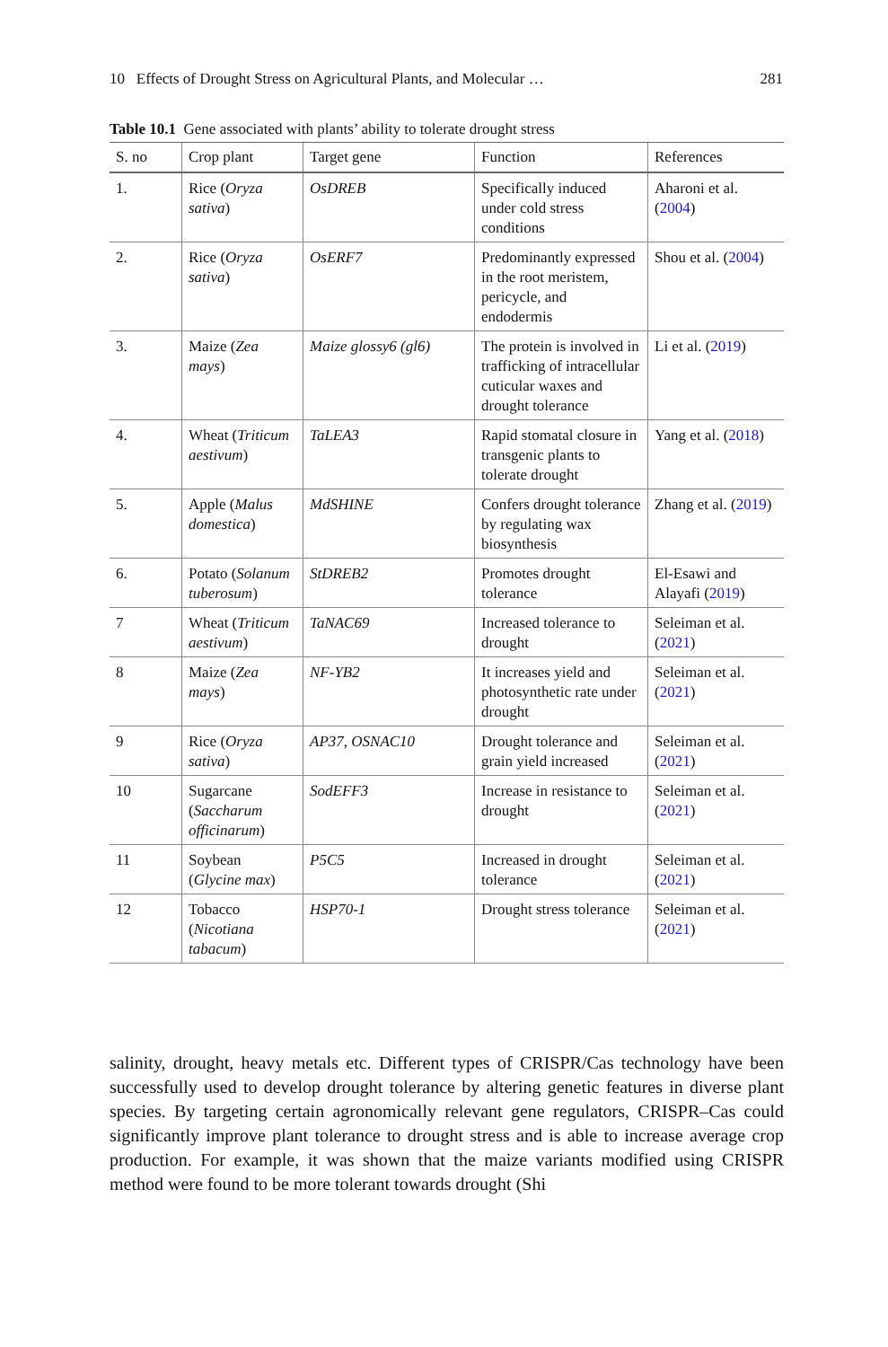10 Effects of Drought Stress on Agricultural Plants, and Molecular … 281
Table 10.1 Gene associated with plants’ ability to tolerate drought stress
| S. no | Crop plant | Target gene | Function | References |
| --- | --- | --- | --- | --- |
| 1. | Rice ( Oryza sativa ) | OsDREB | Specifically induced under cold stress conditions | Aharoni et al. ( 2004 ) |
| 2. | Rice ( Oryza sativa ) | OsERF7 | Predominantly expressed in the root meristem, pericycle, and endodermis | Shou et al. ( 2004 ) |
| 3. | Maize ( Zea mays ) | Maize glossy6 (gl6) | The protein is involved in trafficking of intracellular cuticular waxes and drought tolerance | Li et al. ( 2019 ) |
| 4. | Wheat ( Triticum aestivum ) | TaLEA3 | Rapid stomatal closure in transgenic plants to tolerate drought | Yang et al. ( 2018 ) |
| 5. | Apple ( Malus domestica ) | MdSHINE | Confers drought tolerance by regulating wax biosynthesis | Zhang et al. ( 2019 ) |
| 6. | Potato ( Solanum tuberosum ) | StDREB2 | Promotes drought tolerance | El-Esawi and Alayafi ( 2019 ) |
| 7 | Wheat ( Triticum aestivum ) | TaNAC69 | Increased tolerance to drought | Seleiman et al. ( 2021 ) |
| 8 | Maize ( Zea mays ) | NF-YB2 | It increases yield and photosynthetic rate under drought | Seleiman et al. ( 2021 ) |
| 9 | Rice ( Oryza sativa ) | AP37 , OSNAC10 | Drought tolerance and grain yield increased | Seleiman et al. ( 2021 ) |
| 10 | Sugarcane ( Saccharum officinarum ) | SodEFF3 | Increase in resistance to drought | Seleiman et al. ( 2021 ) |
| 11 | Soybean ( Glycine max ) | P5C5 | Increased in drought tolerance | Seleiman et al. ( 2021 ) |
| 12 | Tobacco ( Nicotiana tabacum ) | HSP70-1 | Drought stress tolerance | Seleiman et al. ( 2021 ) |
salinity, drought, heavy metals etc. Different types of CRISPR/Cas technology have been successfully used to develop drought tolerance by altering genetic features in diverse plant species. By targeting certain agronomically relevant gene regulators, CRISPR–Cas could significantly improve plant tolerance to drought stress and is able to increase average crop production. For example, it was shown that the maize variants modified using CRISPR method were found to be more tolerant towards drought (Shi